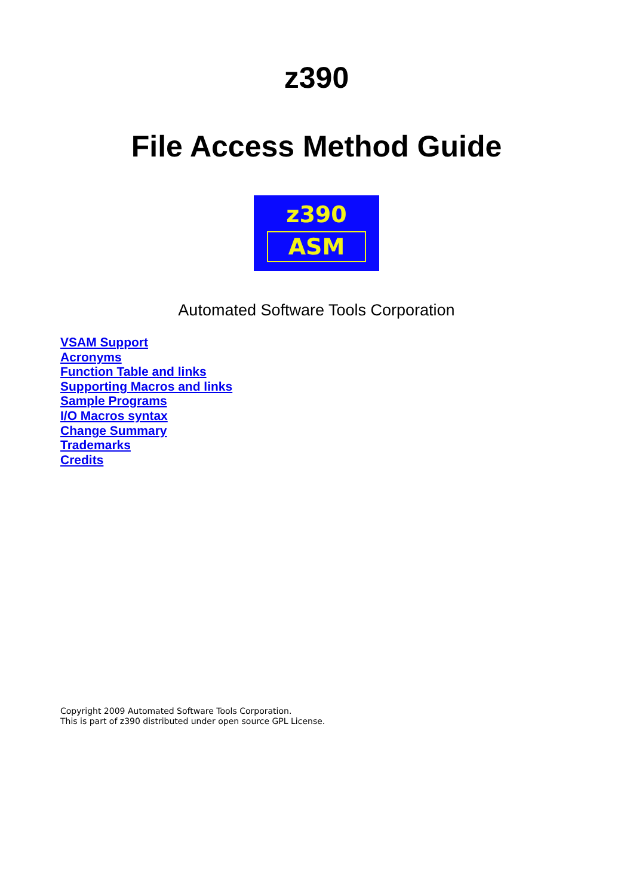z390
File Access Method Guide
z390
ASM
Automated Software Tools Corporation
VSAM Support
Acronyms
Function Table and links
Supporting Macros and links
Sample Programs
I/O Macros syntax
Change Summary
Trademarks
Credits
Copyright 2009 Automated Software Tools Corporation.
This is part of z390 distributed under open source GPL License.